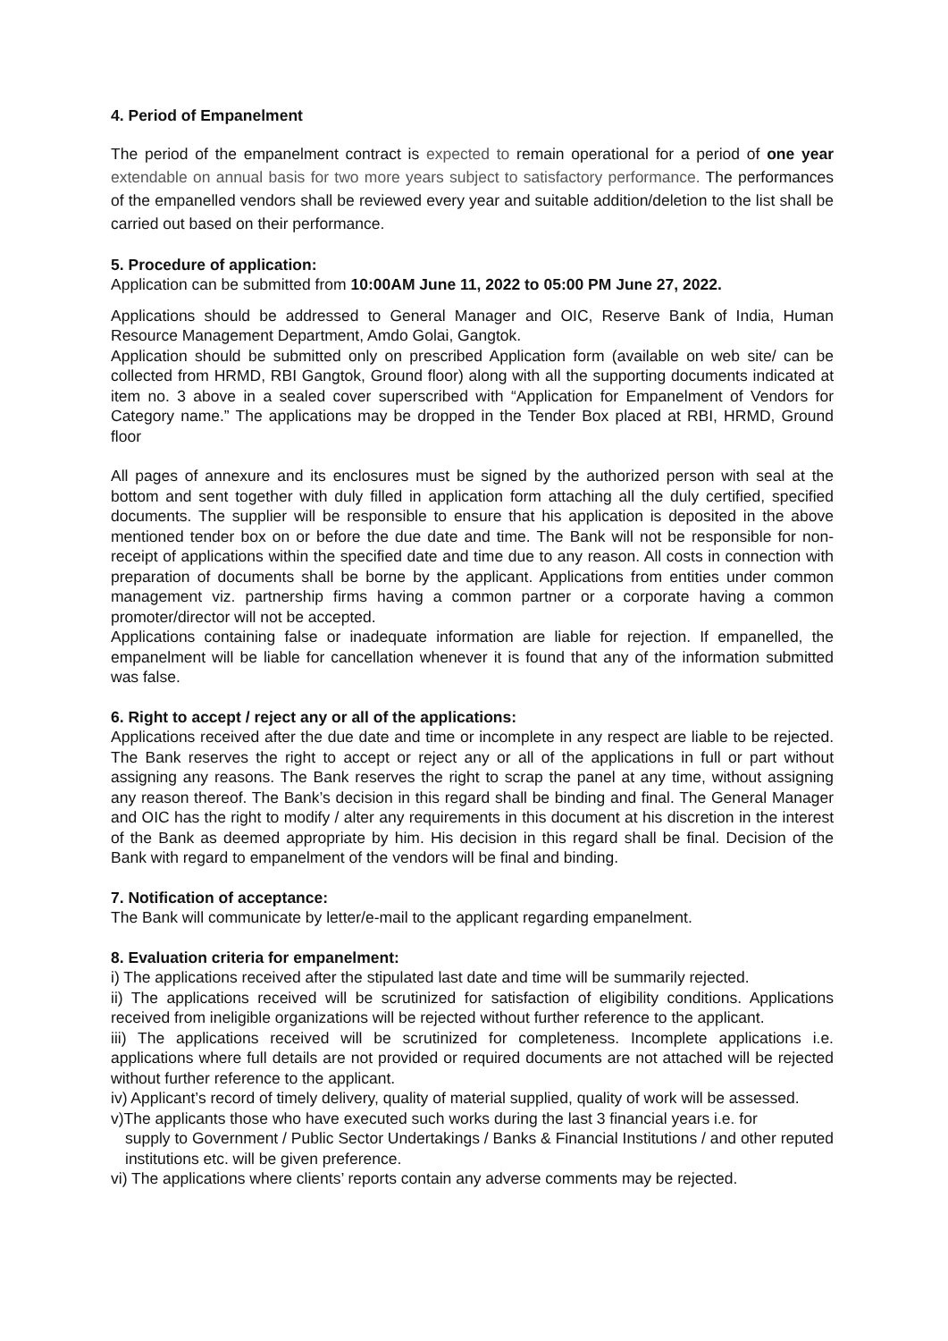4. Period of Empanelment
The period of the empanelment contract is expected to remain operational for a period of one year extendable on annual basis for two more years subject to satisfactory performance. The performances of the empanelled vendors shall be reviewed every year and suitable addition/deletion to the list shall be carried out based on their performance.
5. Procedure of application:
Application can be submitted from 10:00AM June 11, 2022 to 05:00 PM June 27, 2022.
Applications should be addressed to General Manager and OIC, Reserve Bank of India, Human Resource Management Department, Amdo Golai, Gangtok.
Application should be submitted only on prescribed Application form (available on web site/ can be collected from HRMD, RBI Gangtok, Ground floor) along with all the supporting documents indicated at item no. 3 above in a sealed cover superscribed with “Application for Empanelment of Vendors for Category name.” The applications may be dropped in the Tender Box placed at RBI, HRMD, Ground floor
All pages of annexure and its enclosures must be signed by the authorized person with seal at the bottom and sent together with duly filled in application form attaching all the duly certified, specified documents. The supplier will be responsible to ensure that his application is deposited in the above mentioned tender box on or before the due date and time. The Bank will not be responsible for non-receipt of applications within the specified date and time due to any reason. All costs in connection with preparation of documents shall be borne by the applicant. Applications from entities under common management viz. partnership firms having a common partner or a corporate having a common promoter/director will not be accepted.
Applications containing false or inadequate information are liable for rejection. If empanelled, the empanelment will be liable for cancellation whenever it is found that any of the information submitted was false.
6. Right to accept / reject any or all of the applications:
Applications received after the due date and time or incomplete in any respect are liable to be rejected. The Bank reserves the right to accept or reject any or all of the applications in full or part without assigning any reasons. The Bank reserves the right to scrap the panel at any time, without assigning any reason thereof. The Bank’s decision in this regard shall be binding and final. The General Manager and OIC has the right to modify / alter any requirements in this document at his discretion in the interest of the Bank as deemed appropriate by him. His decision in this regard shall be final. Decision of the Bank with regard to empanelment of the vendors will be final and binding.
7. Notification of acceptance:
The Bank will communicate by letter/e-mail to the applicant regarding empanelment.
8. Evaluation criteria for empanelment:
i) The applications received after the stipulated last date and time will be summarily rejected.
ii) The applications received will be scrutinized for satisfaction of eligibility conditions. Applications received from ineligible organizations will be rejected without further reference to the applicant.
iii) The applications received will be scrutinized for completeness. Incomplete applications i.e. applications where full details are not provided or required documents are not attached will be rejected without further reference to the applicant.
iv) Applicant’s record of timely delivery, quality of material supplied, quality of work will be assessed.
v)The applicants those who have executed such works during the last 3 financial years i.e. for
supply to Government / Public Sector Undertakings / Banks & Financial Institutions / and other reputed institutions etc. will be given preference.
vi) The applications where clients’ reports contain any adverse comments may be rejected.